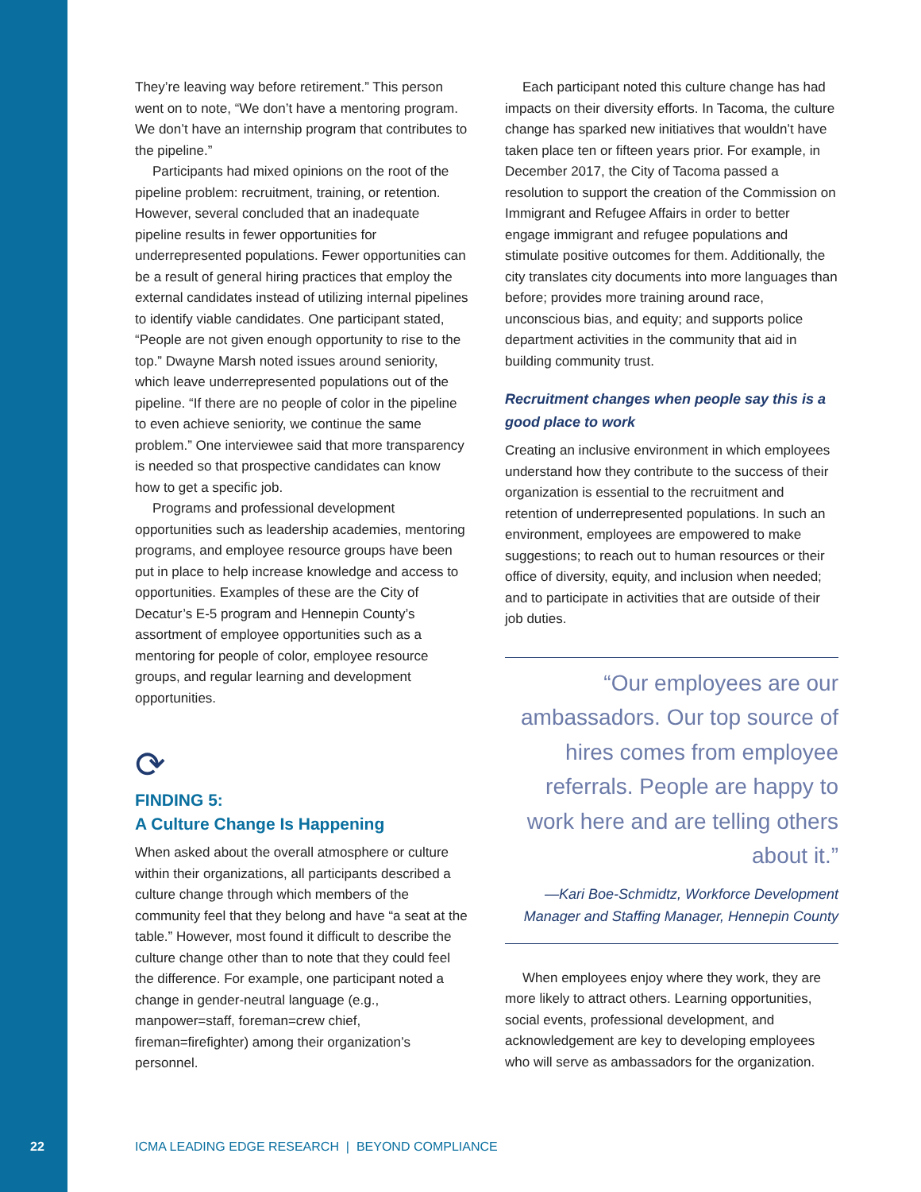They’re leaving way before retirement.” This person went on to note, “We don’t have a mentoring program. We don’t have an internship program that contributes to the pipeline.”
Participants had mixed opinions on the root of the pipeline problem: recruitment, training, or retention. However, several concluded that an inadequate pipeline results in fewer opportunities for underrepresented populations. Fewer opportunities can be a result of general hiring practices that employ the external candidates instead of utilizing internal pipelines to identify viable candidates. One participant stated, “People are not given enough opportunity to rise to the top.” Dwayne Marsh noted issues around seniority, which leave underrepresented populations out of the pipeline. “If there are no people of color in the pipeline to even achieve seniority, we continue the same problem.” One interviewee said that more transparency is needed so that prospective candidates can know how to get a specific job.
Programs and professional development opportunities such as leadership academies, mentoring programs, and employee resource groups have been put in place to help increase knowledge and access to opportunities. Examples of these are the City of Decatur’s E-5 program and Hennepin County’s assortment of employee opportunities such as a mentoring for people of color, employee resource groups, and regular learning and development opportunities.
⟳
FINDING 5:
A Culture Change Is Happening
When asked about the overall atmosphere or culture within their organizations, all participants described a culture change through which members of the community feel that they belong and have “a seat at the table.” However, most found it difficult to describe the culture change other than to note that they could feel the difference. For example, one participant noted a change in gender-neutral language (e.g., manpower=staff, foreman=crew chief, fireman=firefighter) among their organization’s personnel.
Each participant noted this culture change has had impacts on their diversity efforts. In Tacoma, the culture change has sparked new initiatives that wouldn’t have taken place ten or fifteen years prior. For example, in December 2017, the City of Tacoma passed a resolution to support the creation of the Commission on Immigrant and Refugee Affairs in order to better engage immigrant and refugee populations and stimulate positive outcomes for them. Additionally, the city translates city documents into more languages than before; provides more training around race, unconscious bias, and equity; and supports police department activities in the community that aid in building community trust.
Recruitment changes when people say this is a good place to work
Creating an inclusive environment in which employees understand how they contribute to the success of their organization is essential to the recruitment and retention of underrepresented populations. In such an environment, employees are empowered to make suggestions; to reach out to human resources or their office of diversity, equity, and inclusion when needed; and to participate in activities that are outside of their job duties.
“Our employees are our ambassadors. Our top source of hires comes from employee referrals. People are happy to work here and are telling others about it.”
—Kari Boe-Schmidtz, Workforce Development Manager and Staffing Manager, Hennepin County
When employees enjoy where they work, they are more likely to attract others. Learning opportunities, social events, professional development, and acknowledgement are key to developing employees who will serve as ambassadors for the organization.
22 ICMA LEADING EDGE RESEARCH | BEYOND COMPLIANCE